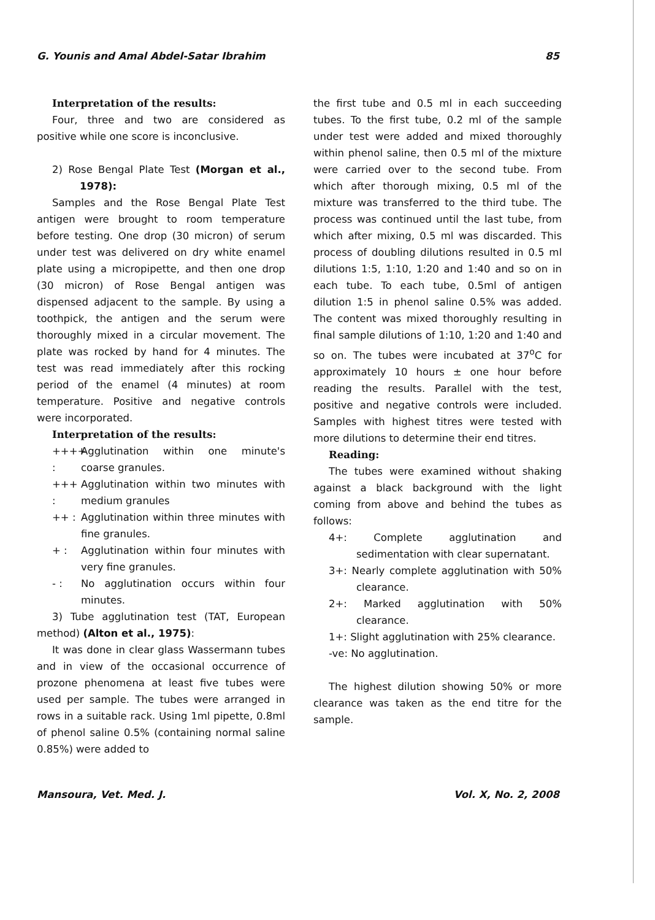G. Younis and Amal Abdel-Satar Ibrahim 85
Interpretation of the results:
Four, three and two are considered as positive while one score is inconclusive.
2) Rose Bengal Plate Test (Morgan et al., 1978):
Samples and the Rose Bengal Plate Test antigen were brought to room temperature before testing. One drop (30 micron) of serum under test was delivered on dry white enamel plate using a micropipette, and then one drop (30 micron) of Rose Bengal antigen was dispensed adjacent to the sample. By using a toothpick, the antigen and the serum were thoroughly mixed in a circular movement. The plate was rocked by hand for 4 minutes. The test was read immediately after this rocking period of the enamel (4 minutes) at room temperature. Positive and negative controls were incorporated.
Interpretation of the results:
++++ : Agglutination within one minute's coarse granules.
+++ : Agglutination within two minutes with medium granules
++ : Agglutination within three minutes with fine granules.
+ : Agglutination within four minutes with very fine granules.
- : No agglutination occurs within four minutes.
3) Tube agglutination test (TAT, European method) (Alton et al., 1975):
It was done in clear glass Wassermann tubes and in view of the occasional occurrence of prozone phenomena at least five tubes were used per sample. The tubes were arranged in rows in a suitable rack. Using 1ml pipette, 0.8ml of phenol saline 0.5% (containing normal saline 0.85%) were added to
the first tube and 0.5 ml in each succeeding tubes. To the first tube, 0.2 ml of the sample under test were added and mixed thoroughly within phenol saline, then 0.5 ml of the mixture were carried over to the second tube. From which after thorough mixing, 0.5 ml of the mixture was transferred to the third tube. The process was continued until the last tube, from which after mixing, 0.5 ml was discarded. This process of doubling dilutions resulted in 0.5 ml dilutions 1:5, 1:10, 1:20 and 1:40 and so on in each tube. To each tube, 0.5ml of antigen dilution 1:5 in phenol saline 0.5% was added. The content was mixed thoroughly resulting in final sample dilutions of 1:10, 1:20 and 1:40 and so on. The tubes were incubated at 37<sup>o</sup>C for approximately 10 hours ± one hour before reading the results. Parallel with the test, positive and negative controls were included. Samples with highest titres were tested with more dilutions to determine their end titres.
Reading:
The tubes were examined without shaking against a black background with the light coming from above and behind the tubes as follows:
4+: Complete agglutination and sedimentation with clear supernatant.
3+: Nearly complete agglutination with 50% clearance.
2+: Marked agglutination with 50% clearance.
1+: Slight agglutination with 25% clearance.
-ve: No agglutination.
The highest dilution showing 50% or more clearance was taken as the end titre for the sample.
Mansoura, Vet. Med. J. Vol. X, No. 2, 2008